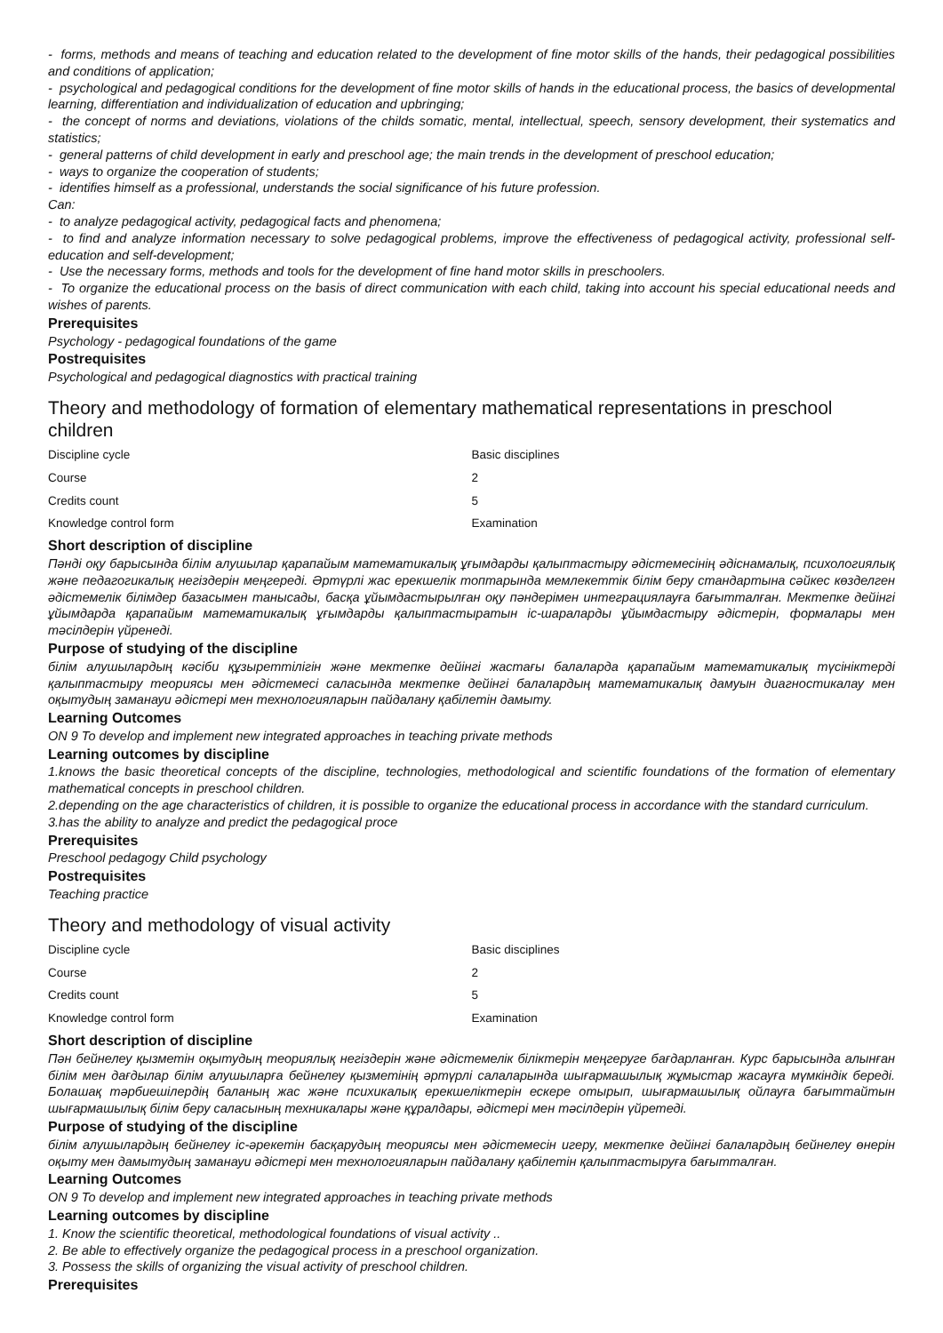- forms, methods and means of teaching and education related to the development of fine motor skills of the hands, their pedagogical possibilities and conditions of application;
- psychological and pedagogical conditions for the development of fine motor skills of hands in the educational process, the basics of developmental learning, differentiation and individualization of education and upbringing;
- the concept of norms and deviations, violations of the childs somatic, mental, intellectual, speech, sensory development, their systematics and statistics;
- general patterns of child development in early and preschool age; the main trends in the development of preschool education;
- ways to organize the cooperation of students;
- identifies himself as a professional, understands the social significance of his future profession.
Can:
- to analyze pedagogical activity, pedagogical facts and phenomena;
- to find and analyze information necessary to solve pedagogical problems, improve the effectiveness of pedagogical activity, professional self-education and self-development;
- Use the necessary forms, methods and tools for the development of fine hand motor skills in preschoolers.
- To organize the educational process on the basis of direct communication with each child, taking into account his special educational needs and wishes of parents.
Prerequisites
Psychology - pedagogical foundations of the game
Postrequisites
Psychological and pedagogical diagnostics with practical training
Theory and methodology of formation of elementary mathematical representations in preschool children
| Discipline cycle | Basic disciplines |
| Course | 2 |
| Credits count | 5 |
| Knowledge control form | Examination |
Short description of discipline
Пәнді оқу барысында білім алушылар қарапайым математикалық ұғымдарды қалыптастыру әдістемесінің әдіснамалық, психологиялық және педагогикалық негіздерін меңгереді. Әртүрлі жас ерекшелік топтарында мемлекеттік білім беру стандартына сәйкес көзделген әдістемелік білімдер базасымен танысады, басқа ұйымдастырылған оқу пәндерімен интеграциялауға бағытталған. Мектепке дейінгі ұйымдарда қарапайым математикалық ұғымдарды қалыптастыратын іс-шараларды ұйымдастыру әдістерін, формалары мен тәсілдерін үйренеді.
Purpose of studying of the discipline
білім алушылардың кәсіби құзыреттілігін және мектепке дейінгі жастағы балаларда қарапайым математикалық түсініктерді қалыптастыру теориясы мен әдістемесі саласында мектепке дейінгі балалардың математикалық дамуын диагностикалау мен оқытудың заманауи әдістері мен технологияларын пайдалану қабілетін дамыту.
Learning Outcomes
ON 9 To develop and implement new integrated approaches in teaching private methods
Learning outcomes by discipline
1.knows the basic theoretical concepts of the discipline, technologies, methodological and scientific foundations of the formation of elementary mathematical concepts in preschool children.
2.depending on the age characteristics of children, it is possible to organize the educational process in accordance with the standard curriculum.
3.has the ability to analyze and predict the pedagogical proce
Prerequisites
Preschool pedagogy Child psychology
Postrequisites
Teaching practice
Theory and methodology of visual activity
| Discipline cycle | Basic disciplines |
| Course | 2 |
| Credits count | 5 |
| Knowledge control form | Examination |
Short description of discipline
Пән бейнелеу қызметін оқытудың теориялық негіздерін және әдістемелік біліктерін меңгеруге бағдарланған. Курс барысында алынған білім мен дағдылар білім алушыларға бейнелеу қызметінің әртүрлі салаларында шығармашылық жұмыстар жасауға мүмкіндік береді. Болашақ тәрбиешілердің баланың жас және психикалық ерекшеліктерін ескере отырып, шығармашылық ойлауға бағыттайтын шығармашылық білім беру саласының техникалары және құралдары, әдістері мен тәсілдерін үйретеді.
Purpose of studying of the discipline
білім алушылардың бейнелеу іс-әрекетін басқарудың теориясы мен әдістемесін игеру, мектепке дейінгі балалардың бейнелеу өнерін оқыту мен дамытудың заманауи әдістері мен технологияларын пайдалану қабілетін қалыптастыруға бағытталған.
Learning Outcomes
ON 9 To develop and implement new integrated approaches in teaching private methods
Learning outcomes by discipline
1. Know the scientific theoretical, methodological foundations of visual activity ..
2. Be able to effectively organize the pedagogical process in a preschool organization.
3. Possess the skills of organizing the visual activity of preschool children.
Prerequisites